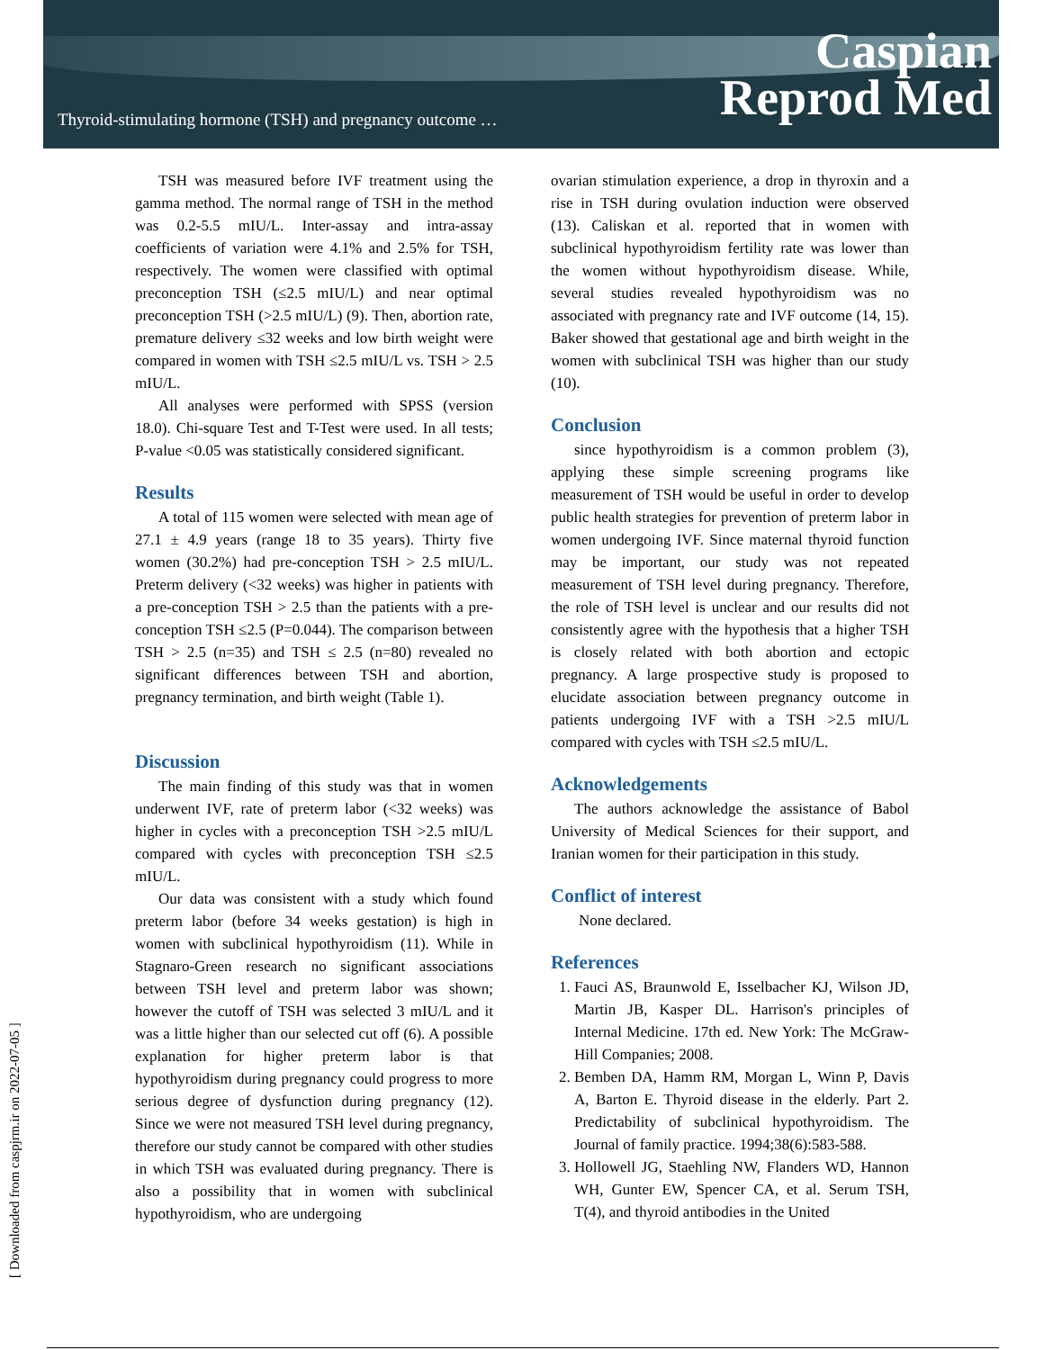Thyroid-stimulating hormone (TSH) and pregnancy outcome …
Caspian
Reprod Med
[ Downloaded from caspjrm.ir on 2022-07-05 ]
TSH was measured before IVF treatment using the gamma method. The normal range of TSH in the method was 0.2-5.5 mIU/L. Inter-assay and intra-assay coefficients of variation were 4.1% and 2.5% for TSH, respectively. The women were classified with optimal preconception TSH (≤2.5 mIU/L) and near optimal preconception TSH (>2.5 mIU/L) (9). Then, abortion rate, premature delivery ≤32 weeks and low birth weight were compared in women with TSH ≤2.5 mIU/L vs. TSH > 2.5 mIU/L.
All analyses were performed with SPSS (version 18.0). Chi-square Test and T-Test were used. In all tests; P-value <0.05 was statistically considered significant.
Results
A total of 115 women were selected with mean age of 27.1 ± 4.9 years (range 18 to 35 years). Thirty five women (30.2%) had pre-conception TSH > 2.5 mIU/L. Preterm delivery (<32 weeks) was higher in patients with a pre-conception TSH > 2.5 than the patients with a pre-conception TSH ≤2.5 (P=0.044). The comparison between TSH > 2.5 (n=35) and TSH ≤ 2.5 (n=80) revealed no significant differences between TSH and abortion, pregnancy termination, and birth weight (Table 1).
Discussion
The main finding of this study was that in women underwent IVF, rate of preterm labor (<32 weeks) was higher in cycles with a preconception TSH >2.5 mIU/L compared with cycles with preconception TSH ≤2.5 mIU/L.
Our data was consistent with a study which found preterm labor (before 34 weeks gestation) is high in women with subclinical hypothyroidism (11). While in Stagnaro-Green research no significant associations between TSH level and preterm labor was shown; however the cutoff of TSH was selected 3 mIU/L and it was a little higher than our selected cut off (6). A possible explanation for higher preterm labor is that hypothyroidism during pregnancy could progress to more serious degree of dysfunction during pregnancy (12). Since we were not measured TSH level during pregnancy, therefore our study cannot be compared with other studies in which TSH was evaluated during pregnancy. There is also a possibility that in women with subclinical hypothyroidism, who are undergoing
ovarian stimulation experience, a drop in thyroxin and a rise in TSH during ovulation induction were observed (13). Caliskan et al. reported that in women with subclinical hypothyroidism fertility rate was lower than the women without hypothyroidism disease. While, several studies revealed hypothyroidism was no associated with pregnancy rate and IVF outcome (14, 15). Baker showed that gestational age and birth weight in the women with subclinical TSH was higher than our study (10).
Conclusion
since hypothyroidism is a common problem (3), applying these simple screening programs like measurement of TSH would be useful in order to develop public health strategies for prevention of preterm labor in women undergoing IVF. Since maternal thyroid function may be important, our study was not repeated measurement of TSH level during pregnancy. Therefore, the role of TSH level is unclear and our results did not consistently agree with the hypothesis that a higher TSH is closely related with both abortion and ectopic pregnancy. A large prospective study is proposed to elucidate association between pregnancy outcome in patients undergoing IVF with a TSH >2.5 mIU/L compared with cycles with TSH ≤2.5 mIU/L.
Acknowledgements
The authors acknowledge the assistance of Babol University of Medical Sciences for their support, and Iranian women for their participation in this study.
Conflict of interest
None declared.
References
1. Fauci AS, Braunwold E, Isselbacher KJ, Wilson JD, Martin JB, Kasper DL. Harrison's principles of Internal Medicine. 17th ed. New York: The McGraw-Hill Companies; 2008.
2. Bemben DA, Hamm RM, Morgan L, Winn P, Davis A, Barton E. Thyroid disease in the elderly. Part 2. Predictability of subclinical hypothyroidism. The Journal of family practice. 1994;38(6):583-588.
3. Hollowell JG, Staehling NW, Flanders WD, Hannon WH, Gunter EW, Spencer CA, et al. Serum TSH, T(4), and thyroid antibodies in the United